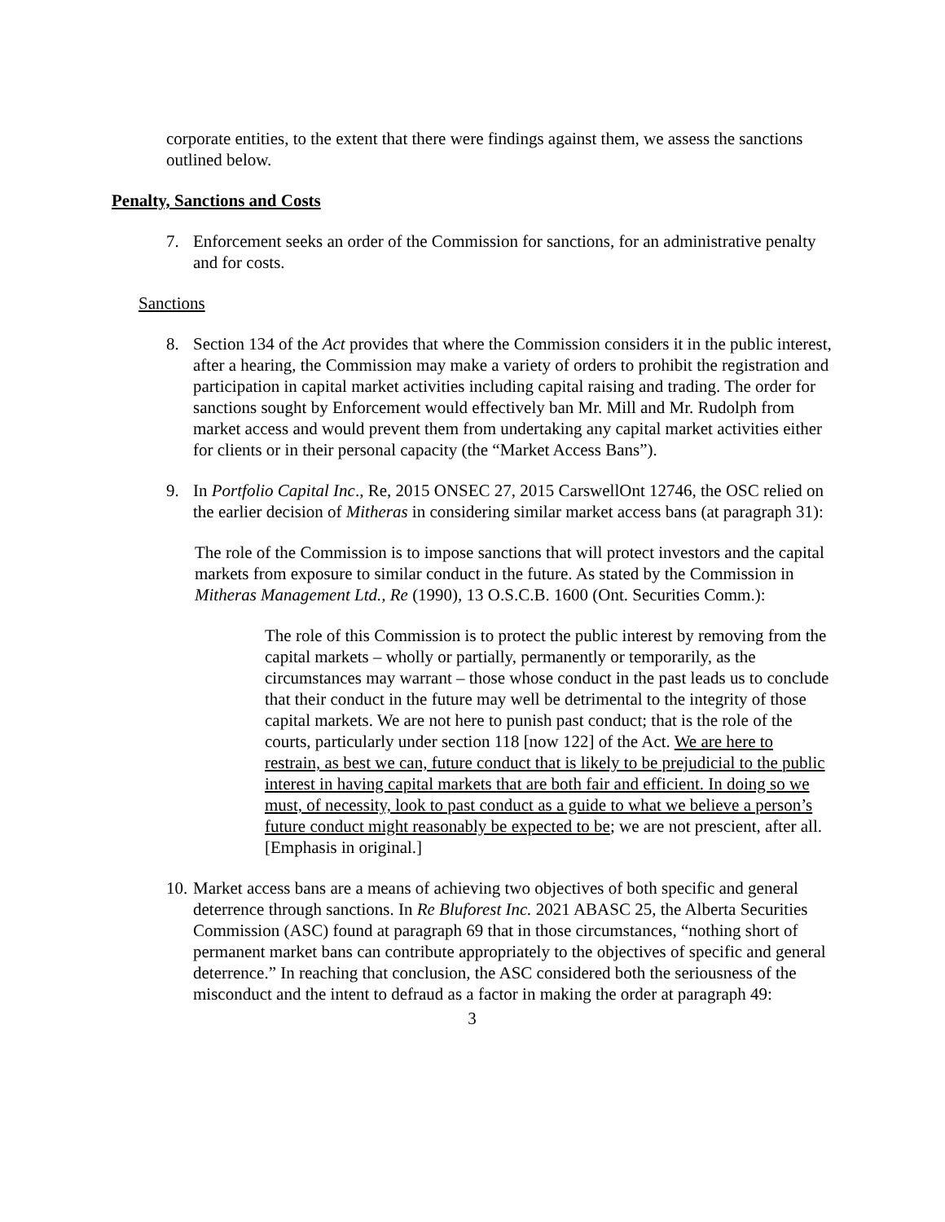corporate entities, to the extent that there were findings against them, we assess the sanctions outlined below.
Penalty, Sanctions and Costs
7. Enforcement seeks an order of the Commission for sanctions, for an administrative penalty and for costs.
Sanctions
8. Section 134 of the Act provides that where the Commission considers it in the public interest, after a hearing, the Commission may make a variety of orders to prohibit the registration and participation in capital market activities including capital raising and trading. The order for sanctions sought by Enforcement would effectively ban Mr. Mill and Mr. Rudolph from market access and would prevent them from undertaking any capital market activities either for clients or in their personal capacity (the “Market Access Bans”).
9. In Portfolio Capital Inc., Re, 2015 ONSEC 27, 2015 CarswellOnt 12746, the OSC relied on the earlier decision of Mitheras in considering similar market access bans (at paragraph 31):
The role of the Commission is to impose sanctions that will protect investors and the capital markets from exposure to similar conduct in the future. As stated by the Commission in Mitheras Management Ltd., Re (1990), 13 O.S.C.B. 1600 (Ont. Securities Comm.):
The role of this Commission is to protect the public interest by removing from the capital markets – wholly or partially, permanently or temporarily, as the circumstances may warrant – those whose conduct in the past leads us to conclude that their conduct in the future may well be detrimental to the integrity of those capital markets. We are not here to punish past conduct; that is the role of the courts, particularly under section 118 [now 122] of the Act. We are here to restrain, as best we can, future conduct that is likely to be prejudicial to the public interest in having capital markets that are both fair and efficient. In doing so we must, of necessity, look to past conduct as a guide to what we believe a person’s future conduct might reasonably be expected to be; we are not prescient, after all. [Emphasis in original.]
10.
Market access bans are a means of achieving two objectives of both specific and general deterrence through sanctions. In Re Bluforest Inc. 2021 ABASC 25, the Alberta Securities Commission (ASC) found at paragraph 69 that in those circumstances, “nothing short of permanent market bans can contribute appropriately to the objectives of specific and general deterrence.” In reaching that conclusion, the ASC considered both the seriousness of the misconduct and the intent to defraud as a factor in making the order at paragraph 49:
3